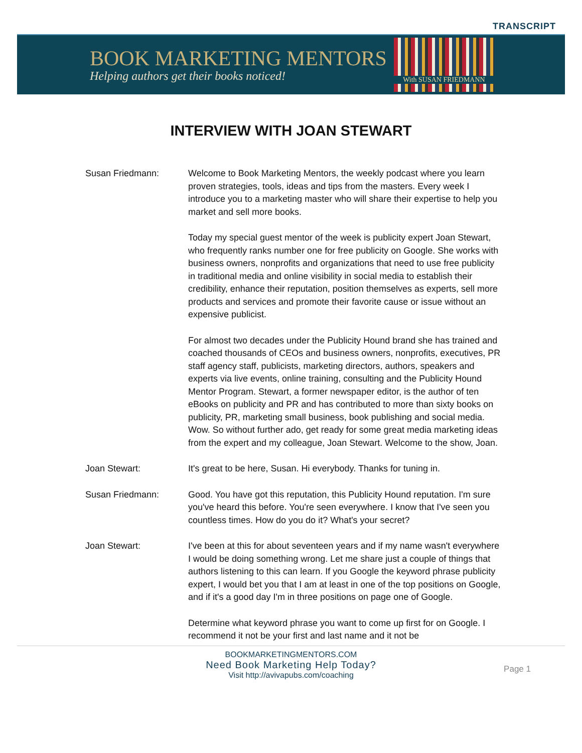TRANSCRIPT
BOOK MARKETING MENTORS
Helping authors get their books noticed!
With SUSAN FRIEDMANN
INTERVIEW WITH JOAN STEWART
Susan Friedmann: Welcome to Book Marketing Mentors, the weekly podcast where you learn proven strategies, tools, ideas and tips from the masters. Every week I introduce you to a marketing master who will share their expertise to help you market and sell more books.
Today my special guest mentor of the week is publicity expert Joan Stewart, who frequently ranks number one for free publicity on Google. She works with business owners, nonprofits and organizations that need to use free publicity in traditional media and online visibility in social media to establish their credibility, enhance their reputation, position themselves as experts, sell more products and services and promote their favorite cause or issue without an expensive publicist.
For almost two decades under the Publicity Hound brand she has trained and coached thousands of CEOs and business owners, nonprofits, executives, PR staff agency staff, publicists, marketing directors, authors, speakers and experts via live events, online training, consulting and the Publicity Hound Mentor Program. Stewart, a former newspaper editor, is the author of ten eBooks on publicity and PR and has contributed to more than sixty books on publicity, PR, marketing small business, book publishing and social media. Wow. So without further ado, get ready for some great media marketing ideas from the expert and my colleague, Joan Stewart. Welcome to the show, Joan.
Joan Stewart: It's great to be here, Susan. Hi everybody. Thanks for tuning in.
Susan Friedmann: Good. You have got this reputation, this Publicity Hound reputation. I'm sure you've heard this before. You're seen everywhere. I know that I've seen you countless times. How do you do it? What's your secret?
Joan Stewart: I've been at this for about seventeen years and if my name wasn't everywhere I would be doing something wrong. Let me share just a couple of things that authors listening to this can learn. If you Google the keyword phrase publicity expert, I would bet you that I am at least in one of the top positions on Google, and if it's a good day I'm in three positions on page one of Google.
Determine what keyword phrase you want to come up first for on Google. I recommend it not be your first and last name and it not be
BOOKMARKETINGMENTORS.COM
Need Book Marketing Help Today?
Visit http://avivapubs.com/coaching
Page 1